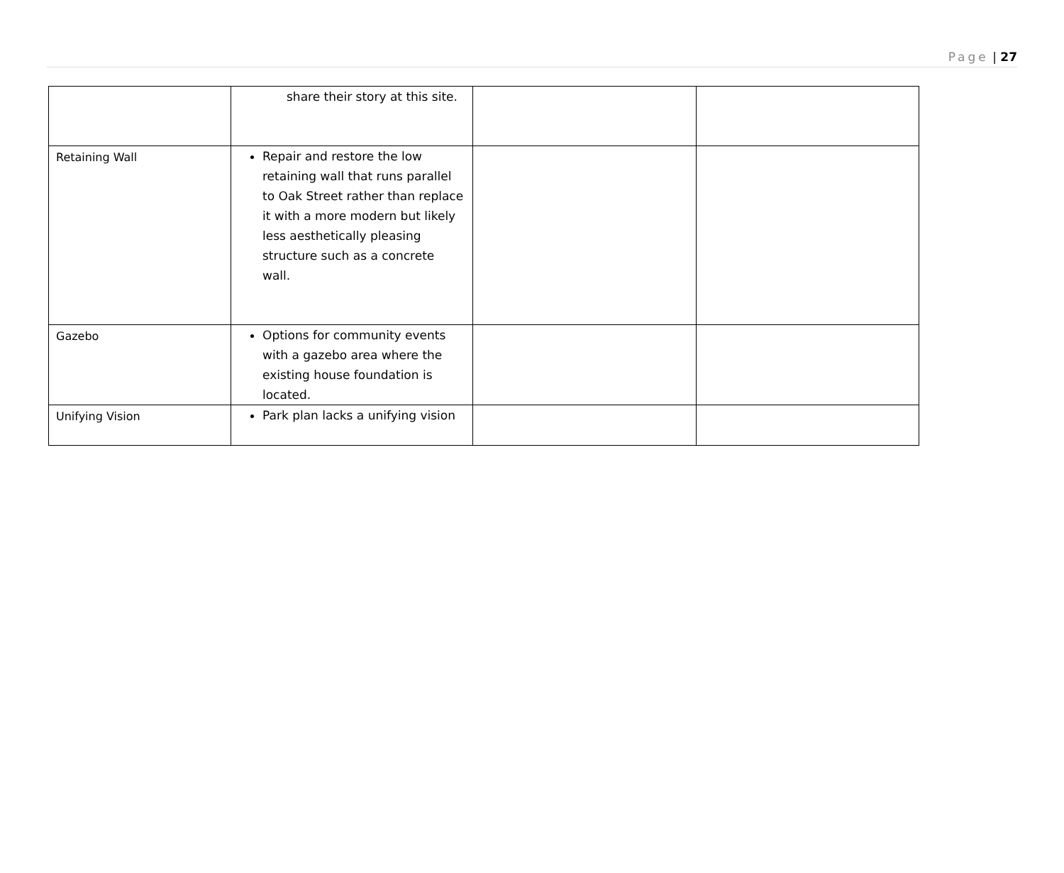Page | 27
| | share their story at this site. | | |
| Retaining Wall | Repair and restore the low retaining wall that runs parallel to Oak Street rather than replace it with a more modern but likely less aesthetically pleasing structure such as a concrete wall. | | |
| Gazebo | Options for community events with a gazebo area where the existing house foundation is located. | | |
| Unifying Vision | Park plan lacks a unifying vision | | |